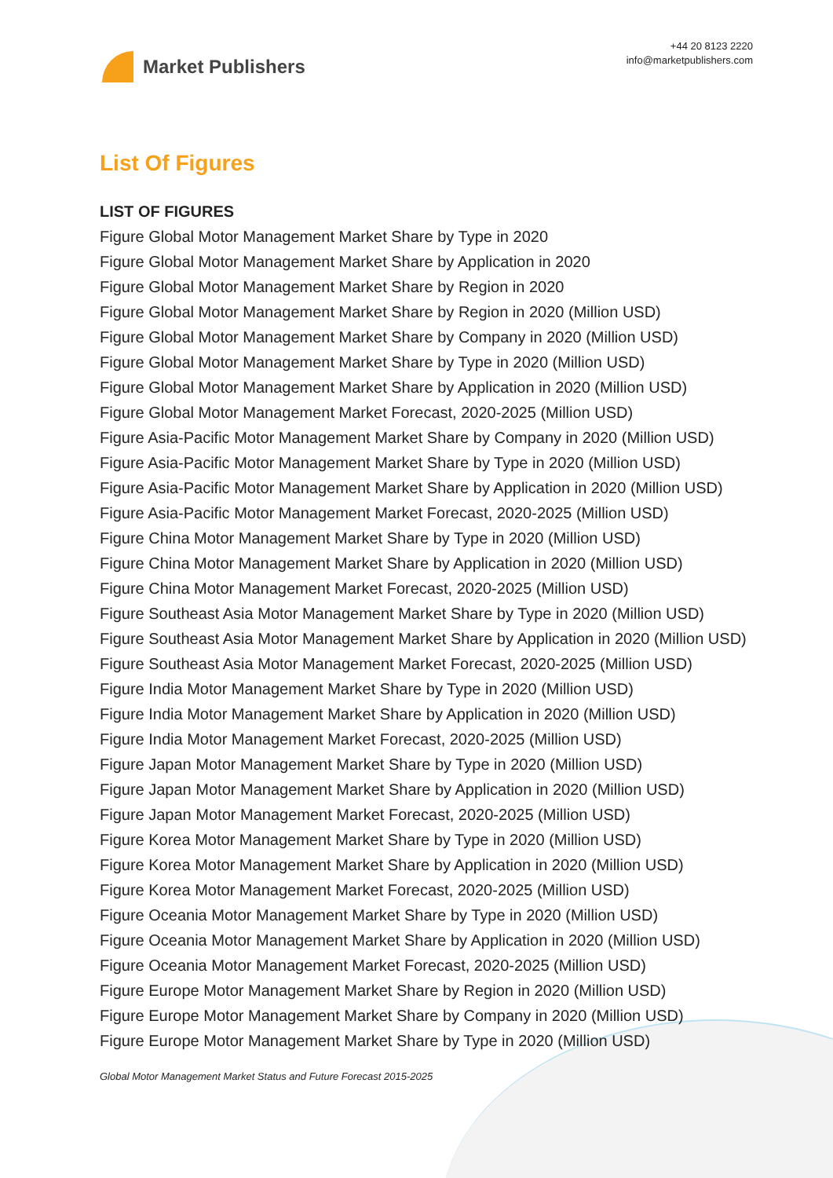Market Publishers
+44 20 8123 2220
info@marketpublishers.com
List Of Figures
LIST OF FIGURES
Figure Global Motor Management Market Share by Type in 2020
Figure Global Motor Management Market Share by Application in 2020
Figure Global Motor Management Market Share by Region in 2020
Figure Global Motor Management Market Share by Region in 2020 (Million USD)
Figure Global Motor Management Market Share by Company in 2020 (Million USD)
Figure Global Motor Management Market Share by Type in 2020 (Million USD)
Figure Global Motor Management Market Share by Application in 2020 (Million USD)
Figure Global Motor Management Market Forecast, 2020-2025 (Million USD)
Figure Asia-Pacific Motor Management Market Share by Company in 2020 (Million USD)
Figure Asia-Pacific Motor Management Market Share by Type in 2020 (Million USD)
Figure Asia-Pacific Motor Management Market Share by Application in 2020 (Million USD)
Figure Asia-Pacific Motor Management Market Forecast, 2020-2025 (Million USD)
Figure China Motor Management Market Share by Type in 2020 (Million USD)
Figure China Motor Management Market Share by Application in 2020 (Million USD)
Figure China Motor Management Market Forecast, 2020-2025 (Million USD)
Figure Southeast Asia Motor Management Market Share by Type in 2020 (Million USD)
Figure Southeast Asia Motor Management Market Share by Application in 2020 (Million USD)
Figure Southeast Asia Motor Management Market Forecast, 2020-2025 (Million USD)
Figure India Motor Management Market Share by Type in 2020 (Million USD)
Figure India Motor Management Market Share by Application in 2020 (Million USD)
Figure India Motor Management Market Forecast, 2020-2025 (Million USD)
Figure Japan Motor Management Market Share by Type in 2020 (Million USD)
Figure Japan Motor Management Market Share by Application in 2020 (Million USD)
Figure Japan Motor Management Market Forecast, 2020-2025 (Million USD)
Figure Korea Motor Management Market Share by Type in 2020 (Million USD)
Figure Korea Motor Management Market Share by Application in 2020 (Million USD)
Figure Korea Motor Management Market Forecast, 2020-2025 (Million USD)
Figure Oceania Motor Management Market Share by Type in 2020 (Million USD)
Figure Oceania Motor Management Market Share by Application in 2020 (Million USD)
Figure Oceania Motor Management Market Forecast, 2020-2025 (Million USD)
Figure Europe Motor Management Market Share by Region in 2020 (Million USD)
Figure Europe Motor Management Market Share by Company in 2020 (Million USD)
Figure Europe Motor Management Market Share by Type in 2020 (Million USD)
Global Motor Management Market Status and Future Forecast 2015-2025